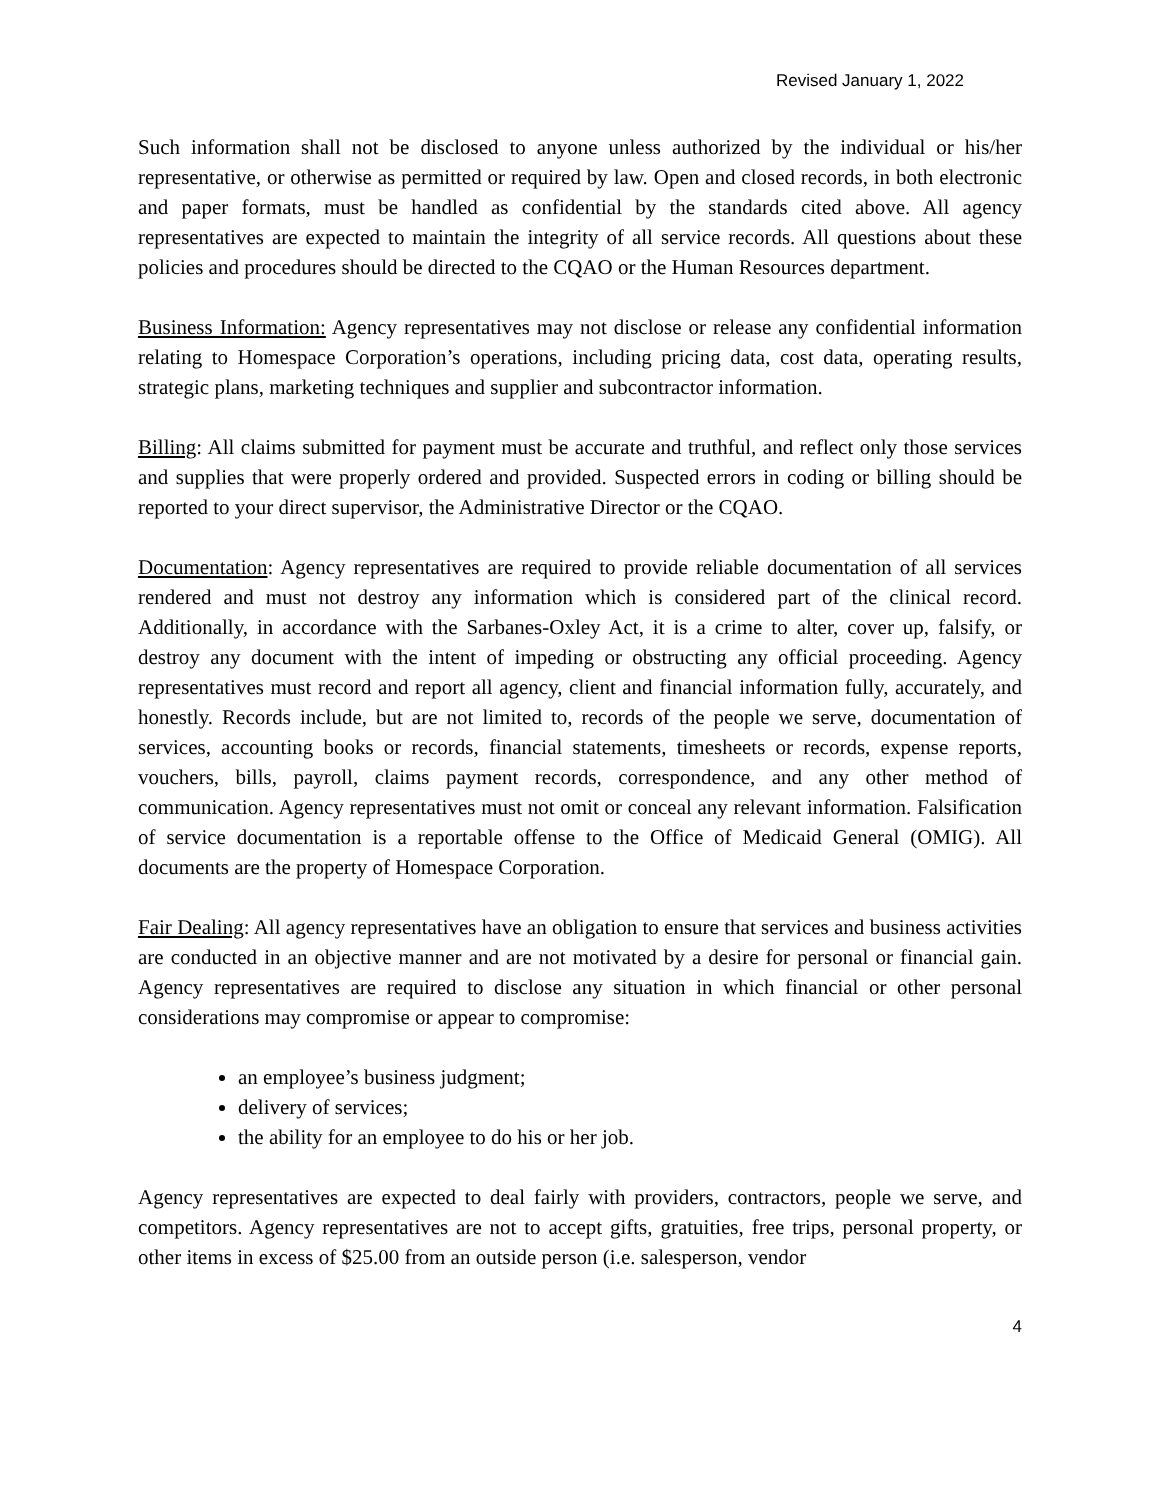Revised January 1, 2022
Such information shall not be disclosed to anyone unless authorized by the individual or his/her representative, or otherwise as permitted or required by law. Open and closed records, in both electronic and paper formats, must be handled as confidential by the standards cited above. All agency representatives are expected to maintain the integrity of all service records. All questions about these policies and procedures should be directed to the CQAO or the Human Resources department.
Business Information: Agency representatives may not disclose or release any confidential information relating to Homespace Corporation’s operations, including pricing data, cost data, operating results, strategic plans, marketing techniques and supplier and subcontractor information.
Billing: All claims submitted for payment must be accurate and truthful, and reflect only those services and supplies that were properly ordered and provided. Suspected errors in coding or billing should be reported to your direct supervisor, the Administrative Director or the CQAO.
Documentation: Agency representatives are required to provide reliable documentation of all services rendered and must not destroy any information which is considered part of the clinical record. Additionally, in accordance with the Sarbanes-Oxley Act, it is a crime to alter, cover up, falsify, or destroy any document with the intent of impeding or obstructing any official proceeding. Agency representatives must record and report all agency, client and financial information fully, accurately, and honestly. Records include, but are not limited to, records of the people we serve, documentation of services, accounting books or records, financial statements, timesheets or records, expense reports, vouchers, bills, payroll, claims payment records, correspondence, and any other method of communication. Agency representatives must not omit or conceal any relevant information. Falsification of service documentation is a reportable offense to the Office of Medicaid General (OMIG). All documents are the property of Homespace Corporation.
Fair Dealing: All agency representatives have an obligation to ensure that services and business activities are conducted in an objective manner and are not motivated by a desire for personal or financial gain. Agency representatives are required to disclose any situation in which financial or other personal considerations may compromise or appear to compromise:
an employee’s business judgment;
delivery of services;
the ability for an employee to do his or her job.
Agency representatives are expected to deal fairly with providers, contractors, people we serve, and competitors. Agency representatives are not to accept gifts, gratuities, free trips, personal property, or other items in excess of $25.00 from an outside person (i.e. salesperson, vendor
4